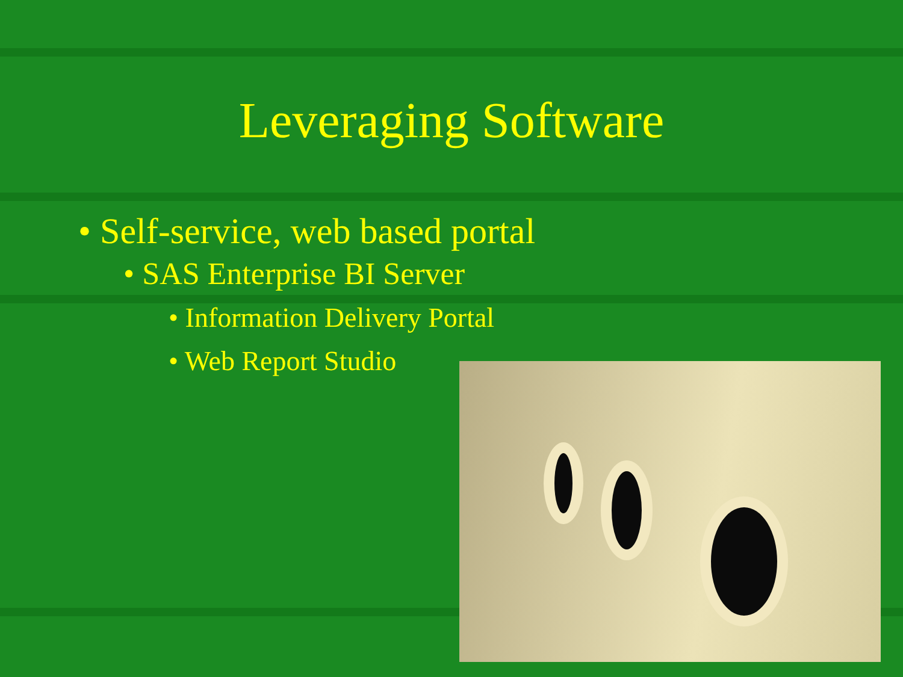Leveraging Software
• Self-service, web based portal
• SAS Enterprise BI Server
• Information Delivery Portal
• Web Report Studio